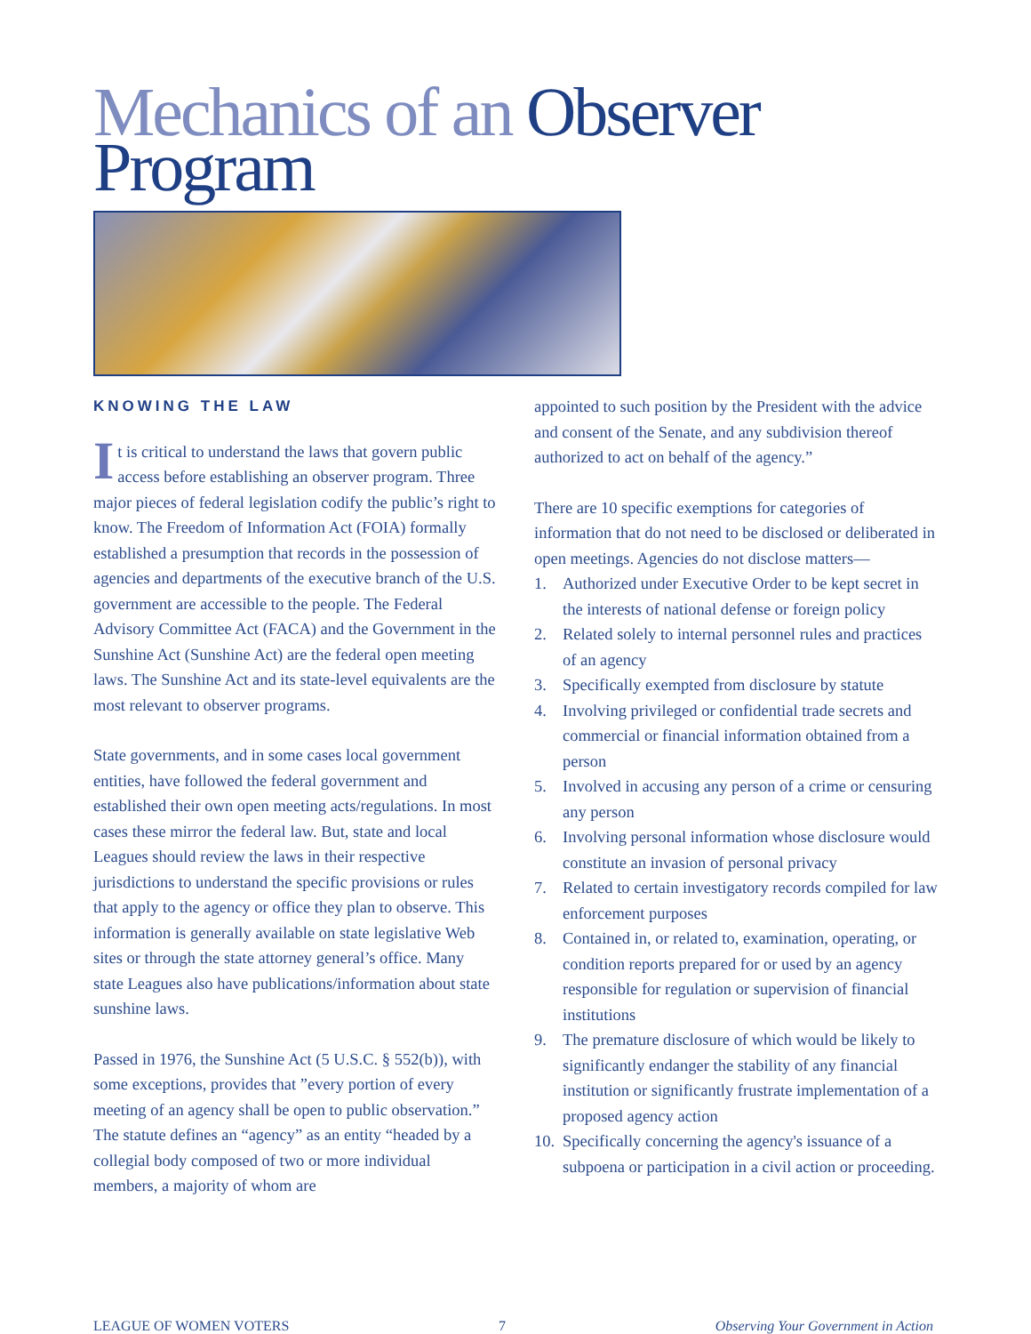Mechanics of an Observer
Program
KNOWING THE LAW
It is critical to understand the laws that govern public access before establishing an observer program. Three major pieces of federal legislation codify the public’s right to know. The Freedom of Information Act (FOIA) formally established a presumption that records in the possession of agencies and departments of the executive branch of the U.S. government are accessible to the people. The Federal Advisory Committee Act (FACA) and the Government in the Sunshine Act (Sunshine Act) are the federal open meeting laws. The Sunshine Act and its state-level equivalents are the most relevant to observer programs.
State governments, and in some cases local government entities, have followed the federal government and established their own open meeting acts/regulations. In most cases these mirror the federal law. But, state and local Leagues should review the laws in their respective jurisdictions to understand the specific provisions or rules that apply to the agency or office they plan to observe. This information is generally available on state legislative Web sites or through the state attorney general’s office. Many state Leagues also have publications/information about state sunshine laws.
Passed in 1976, the Sunshine Act (5 U.S.C. § 552(b)), with some exceptions, provides that ”every portion of every meeting of an agency shall be open to public observation.” The statute defines an “agency” as an entity “headed by a collegial body composed of two or more individual members, a majority of whom are
appointed to such position by the President with the advice and consent of the Senate, and any subdivision thereof authorized to act on behalf of the agency.”
There are 10 specific exemptions for categories of information that do not need to be disclosed or deliberated in open meetings. Agencies do not disclose matters—
1. Authorized under Executive Order to be kept secret in the interests of national defense or foreign policy
2. Related solely to internal personnel rules and practices of an agency
3. Specifically exempted from disclosure by statute
4. Involving privileged or confidential trade secrets and commercial or financial information obtained from a person
5. Involved in accusing any person of a crime or censuring any person
6. Involving personal information whose disclosure would constitute an invasion of personal privacy
7. Related to certain investigatory records compiled for law enforcement purposes
8. Contained in, or related to, examination, operating, or condition reports prepared for or used by an agency responsible for regulation or supervision of financial institutions
9. The premature disclosure of which would be likely to significantly endanger the stability of any financial institution or significantly frustrate implementation of a proposed agency action
10. Specifically concerning the agency's issuance of a subpoena or participation in a civil action or proceeding.
LEAGUE OF WOMEN VOTERS 7 Observing Your Government in Action